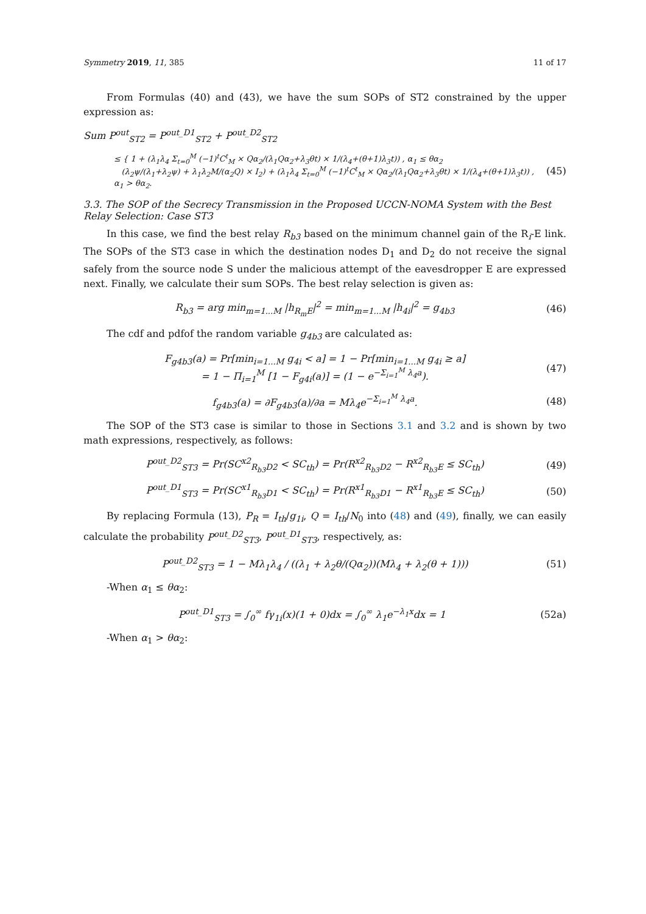Symmetry 2019, 11, 385 11 of 17
From Formulas (40) and (43), we have the sum SOPs of ST2 constrained by the upper expression as:
Sum P<sup>out</sup><sub>ST2</sub> = P<sup>out_D1</sup><sub>ST2</sub> + P<sup>out_D2</sup><sub>ST2</sub>
≤ { 1 + (λ<sub>1</sub>λ<sub>4</sub> Σ<sub>t=0</sub><sup>M</sup> (−1)<sup>t</sup>C<sup>t</sup><sub>M</sub> × Qα<sub>2</sub>/(λ<sub>1</sub>Qα<sub>2</sub>+λ<sub>3</sub>θt) × 1/(λ<sub>4</sub>+(θ+1)λ<sub>3</sub>t)) , α<sub>1</sub> ≤ θα<sub>2</sub>
(λ<sub>2</sub>ψ/(λ<sub>1</sub>+λ<sub>2</sub>ψ) + λ<sub>1</sub>λ<sub>2</sub>M/(α<sub>2</sub>Q) × I<sub>2</sub>) + (λ<sub>1</sub>λ<sub>4</sub> Σ<sub>t=0</sub><sup>M</sup> (−1)<sup>t</sup>C<sup>t</sup><sub>M</sub> × Qα<sub>2</sub>/(λ<sub>1</sub>Qα<sub>2</sub>+λ<sub>3</sub>θt) × 1/(λ<sub>4</sub>+(θ+1)λ<sub>3</sub>t)) , α<sub>1</sub> > θα<sub>2</sub>. (45)
3.3. The SOP of the Secrecy Transmission in the Proposed UCCN-NOMA System with the Best Relay Selection: Case ST3
In this case, we find the best relay R<sub>b3</sub> based on the minimum channel gain of the R<sub>i</sub>-E link. The SOPs of the ST3 case in which the destination nodes D<sub>1</sub> and D<sub>2</sub> do not receive the signal safely from the source node S under the malicious attempt of the eavesdropper E are expressed next. Finally, we calculate their sum SOPs. The best relay selection is given as:
R<sub>b3</sub> = arg min<sub>m=1...M</sub> |h<sub>R<sub>m</sub>E</sub>|<sup>2</sup> = min<sub>m=1...M</sub> |h<sub>4i</sub>|<sup>2</sup> = g<sub>4b3</sub> (46)
The cdf and pdfof the random variable g<sub>4b3</sub> are calculated as:
F<sub>g4b3</sub>(a) = Pr[min<sub>i=1...M</sub> g<sub>4i</sub> < a] = 1 − Pr[min<sub>i=1...M</sub> g<sub>4i</sub> ≥ a]
= 1 − Π<sub>i=1</sub><sup>M</sup> [1 − F<sub>g4i</sub>(a)] = (1 − e<sup>−Σ<sub>i=1</sub><sup>M</sup> λ<sub>4</sub>a</sup>). (47)
f<sub>g4b3</sub>(a) = ∂F<sub>g4b3</sub>(a)/∂a = Mλ<sub>4</sub>e<sup>−Σ<sub>i=1</sub><sup>M</sup> λ<sub>4</sub>a</sup>. (48)
The SOP of the ST3 case is similar to those in Sections 3.1 and 3.2 and is shown by two math expressions, respectively, as follows:
P<sup>out_D2</sup><sub>ST3</sub> = Pr(SC<sup>x2</sup><sub>R<sub>b3</sub>D2</sub> < SC<sub>th</sub>) = Pr(R<sup>x2</sup><sub>R<sub>b3</sub>D2</sub> − R<sup>x2</sup><sub>R<sub>b3</sub>E</sub> ≤ SC<sub>th</sub>) (49)
P<sup>out_D1</sup><sub>ST3</sub> = Pr(SC<sup>x1</sup><sub>R<sub>b3</sub>D1</sub> < SC<sub>th</sub>) = Pr(R<sup>x1</sup><sub>R<sub>b3</sub>D1</sub> − R<sup>x1</sup><sub>R<sub>b3</sub>E</sub> ≤ SC<sub>th</sub>) (50)
By replacing Formula (13), P<sub>R</sub> = I<sub>th</sub>/g<sub>1i</sub>, Q = I<sub>th</sub>/N<sub>0</sub> into (48) and (49), finally, we can easily calculate the probability P<sup>out_D2</sup><sub>ST3</sub>, P<sup>out_D1</sup><sub>ST3</sub>, respectively, as:
P<sup>out_D2</sup><sub>ST3</sub> = 1 − Mλ<sub>1</sub>λ<sub>4</sub> / ((λ<sub>1</sub> + λ<sub>2</sub>θ/(Qα<sub>2</sub>))(Mλ<sub>4</sub> + λ<sub>2</sub>(θ + 1))) (51)
-When α<sub>1</sub> ≤ θα<sub>2</sub>:
P<sup>out_D1</sup><sub>ST3</sub> = ∫<sub>0</sub><sup>∞</sup> fγ<sub>1i</sub>(x)(1 + 0)dx = ∫<sub>0</sub><sup>∞</sup> λ<sub>1</sub>e<sup>−λ<sub>1</sub>x</sup>dx = 1 (52a)
-When α<sub>1</sub> > θα<sub>2</sub>: